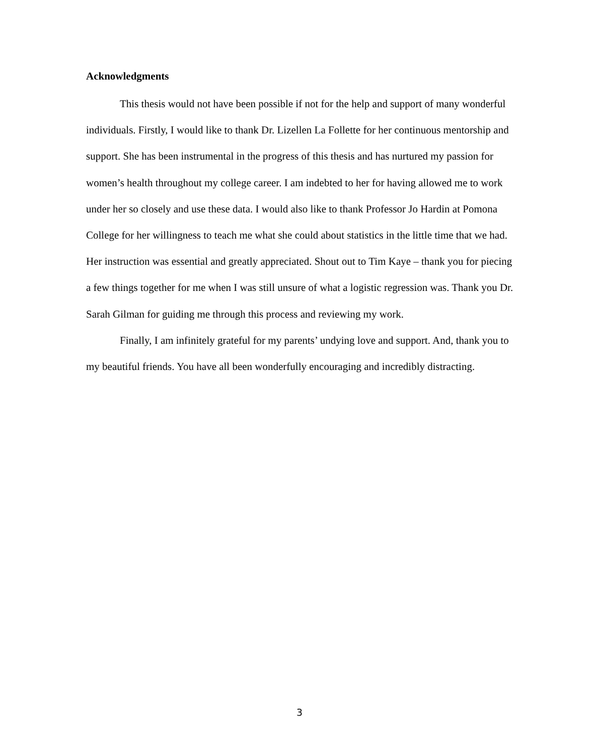Acknowledgments
This thesis would not have been possible if not for the help and support of many wonderful individuals. Firstly, I would like to thank Dr. Lizellen La Follette for her continuous mentorship and support. She has been instrumental in the progress of this thesis and has nurtured my passion for women’s health throughout my college career. I am indebted to her for having allowed me to work under her so closely and use these data. I would also like to thank Professor Jo Hardin at Pomona College for her willingness to teach me what she could about statistics in the little time that we had. Her instruction was essential and greatly appreciated. Shout out to Tim Kaye – thank you for piecing a few things together for me when I was still unsure of what a logistic regression was. Thank you Dr. Sarah Gilman for guiding me through this process and reviewing my work.
Finally, I am infinitely grateful for my parents’ undying love and support. And, thank you to my beautiful friends. You have all been wonderfully encouraging and incredibly distracting.
3